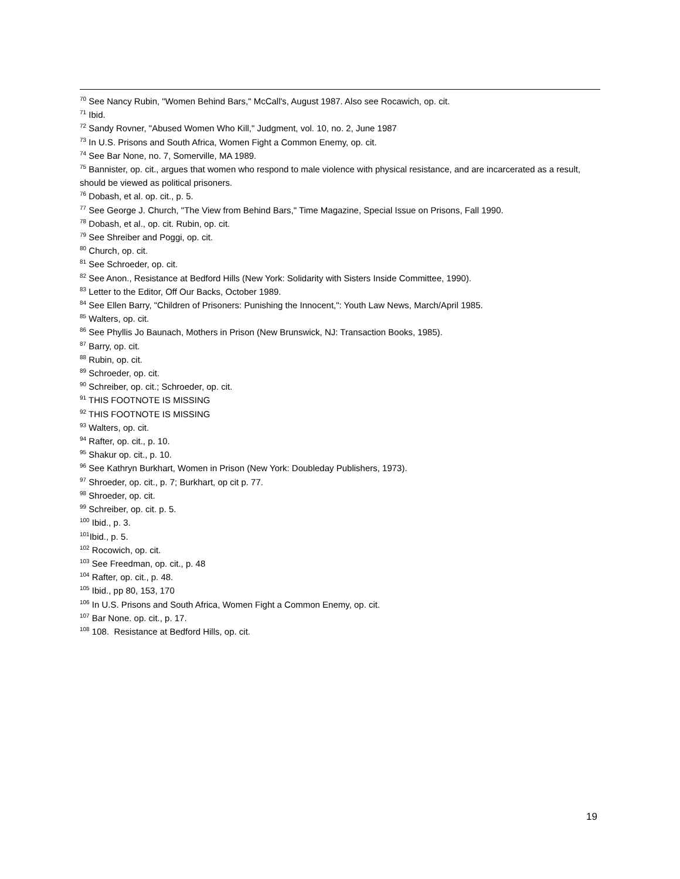<sup>70</sup> See Nancy Rubin, "Women Behind Bars," McCall's, August 1987. Also see Rocawich, op. cit.
<sup>71</sup> Ibid.
<sup>72</sup> Sandy Rovner, "Abused Women Who Kill," Judgment, vol. 10, no. 2, June 1987
<sup>73</sup> In U.S. Prisons and South Africa, Women Fight a Common Enemy, op. cit.
<sup>74</sup> See Bar None, no. 7, Somerville, MA 1989.
<sup>75</sup> Bannister, op. cit., argues that women who respond to male violence with physical resistance, and are incarcerated as a result, should be viewed as political prisoners.
<sup>76</sup> Dobash, et al. op. cit., p. 5.
<sup>77</sup> See George J. Church, "The View from Behind Bars," Time Magazine, Special Issue on Prisons, Fall 1990.
<sup>78</sup> Dobash, et al., op. cit. Rubin, op. cit.
<sup>79</sup> See Shreiber and Poggi, op. cit.
<sup>80</sup> Church, op. cit.
<sup>81</sup> See Schroeder, op. cit.
<sup>82</sup> See Anon., Resistance at Bedford Hills (New York: Solidarity with Sisters Inside Committee, 1990).
<sup>83</sup> Letter to the Editor, Off Our Backs, October 1989.
<sup>84</sup> See Ellen Barry, "Children of Prisoners: Punishing the Innocent,": Youth Law News, March/April 1985.
<sup>85</sup> Walters, op. cit.
<sup>86</sup> See Phyllis Jo Baunach, Mothers in Prison (New Brunswick, NJ: Transaction Books, 1985).
<sup>87</sup> Barry, op. cit.
<sup>88</sup> Rubin, op. cit.
<sup>89</sup> Schroeder, op. cit.
<sup>90</sup> Schreiber, op. cit.; Schroeder, op. cit.
<sup>91</sup> THIS FOOTNOTE IS MISSING
<sup>92</sup> THIS FOOTNOTE IS MISSING
<sup>93</sup> Walters, op. cit.
<sup>94</sup> Rafter, op. cit., p. 10.
<sup>95</sup> Shakur op. cit., p. 10.
<sup>96</sup> See Kathryn Burkhart, Women in Prison (New York: Doubleday Publishers, 1973).
<sup>97</sup> Shroeder, op. cit., p. 7; Burkhart, op cit p. 77.
<sup>98</sup> Shroeder, op. cit.
<sup>99</sup> Schreiber, op. cit. p. 5.
<sup>100</sup> Ibid., p. 3.
<sup>101</sup> Ibid., p. 5.
<sup>102</sup> Rocowich, op. cit.
<sup>103</sup> See Freedman, op. cit., p. 48
<sup>104</sup> Rafter, op. cit., p. 48.
<sup>105</sup> Ibid., pp 80, 153, 170
<sup>106</sup> In U.S. Prisons and South Africa, Women Fight a Common Enemy, op. cit.
<sup>107</sup> Bar None. op. cit., p. 17.
<sup>108</sup> 108. Resistance at Bedford Hills, op. cit.
19